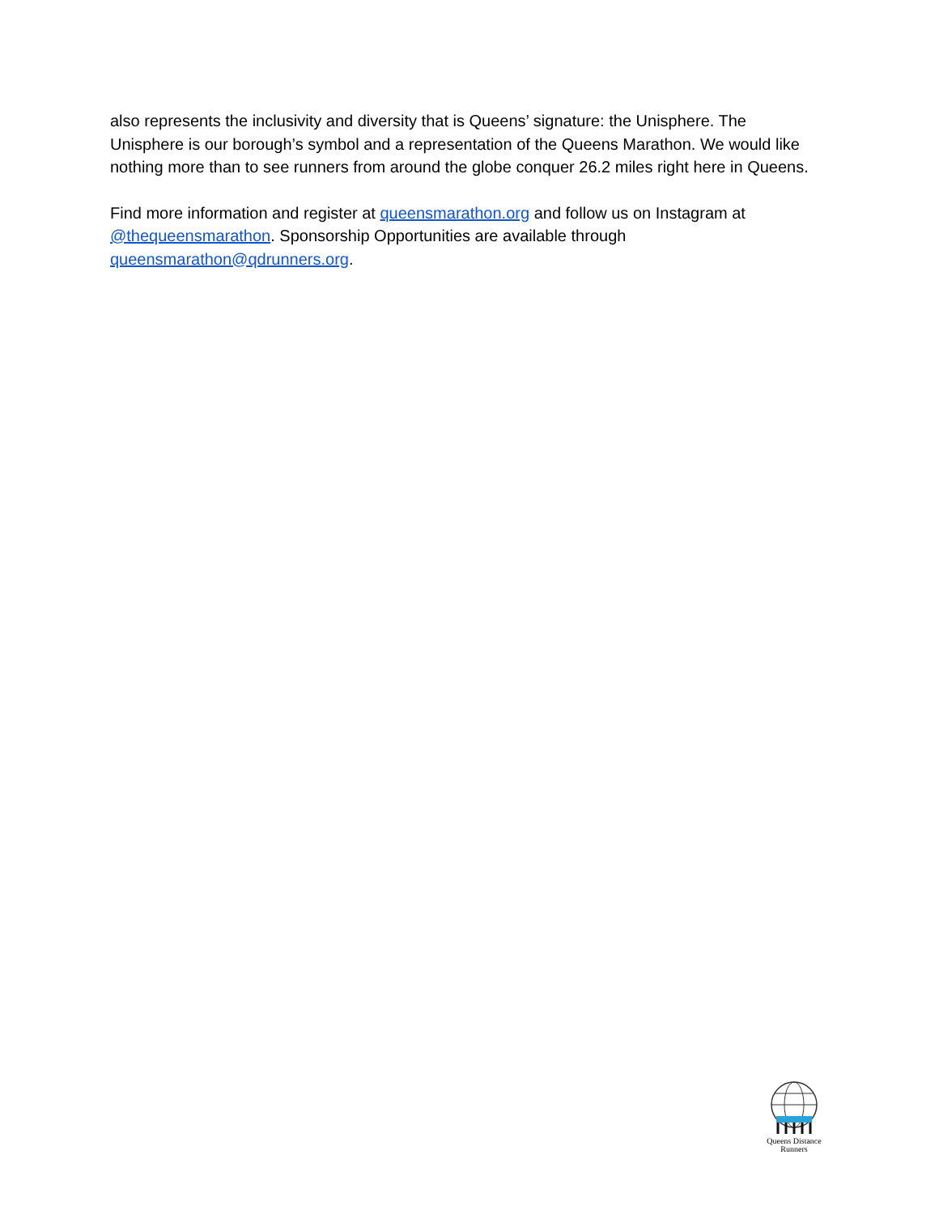also represents the inclusivity and diversity that is Queens’ signature: the Unisphere. The Unisphere is our borough’s symbol and a representation of the Queens Marathon. We would like nothing more than to see runners from around the globe conquer 26.2 miles right here in Queens.
Find more information and register at queensmarathon.org and follow us on Instagram at @thequeensmarathon. Sponsorship Opportunities are available through queensmarathon@qdrunners.org.
Queens Distance
Runners